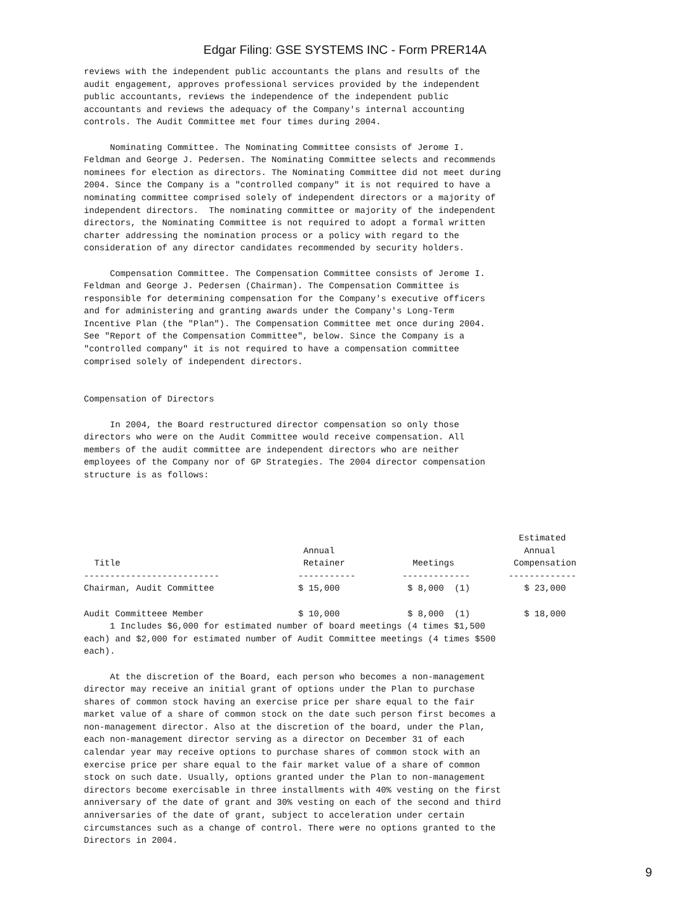Edgar Filing: GSE SYSTEMS INC - Form PRER14A
reviews with the independent public accountants the plans and results of the
audit engagement, approves professional services provided by the independent
public accountants, reviews the independence of the independent public
accountants and reviews the adequacy of the Company's internal accounting
controls. The Audit Committee met four times during 2004.

     Nominating Committee. The Nominating Committee consists of Jerome I.
Feldman and George J. Pedersen. The Nominating Committee selects and recommends
nominees for election as directors. The Nominating Committee did not meet during
2004. Since the Company is a "controlled company" it is not required to have a
nominating committee comprised solely of independent directors or a majority of
independent directors.  The nominating committee or majority of the independent
directors, the Nominating Committee is not required to adopt a formal written
charter addressing the nomination process or a policy with regard to the
consideration of any director candidates recommended by security holders.

     Compensation Committee. The Compensation Committee consists of Jerome I.
Feldman and George J. Pedersen (Chairman). The Compensation Committee is
responsible for determining compensation for the Company's executive officers
and for administering and granting awards under the Company's Long-Term
Incentive Plan (the "Plan"). The Compensation Committee met once during 2004.
See "Report of the Compensation Committee", below. Since the Company is a
"controlled company" it is not required to have a compensation committee
comprised solely of independent directors.


Compensation of Directors

     In 2004, the Board restructured director compensation so only those
directors who were on the Audit Committee would receive compensation. All
members of the audit committee are independent directors who are neither
employees of the Company nor of GP Strategies. The 2004 director compensation
structure is as follows:
| Title | Annual Retainer | Meetings | Estimated Annual Compensation |
| --- | --- | --- | --- |
| -------------------------- | ----------- | ------------- | ------------- |
| Chairman, Audit Committee | $ 15,000 | $ 8,000 (1) | $ 23,000 |
| Audit Committeee Member | $ 10,000 | $ 8,000 (1) | $ 18,000 |
     1 Includes $6,000 for estimated number of board meetings (4 times $1,500
each) and $2,000 for estimated number of Audit Committee meetings (4 times $500
each).

     At the discretion of the Board, each person who becomes a non-management
director may receive an initial grant of options under the Plan to purchase
shares of common stock having an exercise price per share equal to the fair
market value of a share of common stock on the date such person first becomes a
non-management director. Also at the discretion of the board, under the Plan,
each non-management director serving as a director on December 31 of each
calendar year may receive options to purchase shares of common stock with an
exercise price per share equal to the fair market value of a share of common
stock on such date. Usually, options granted under the Plan to non-management
directors become exercisable in three installments with 40% vesting on the first
anniversary of the date of grant and 30% vesting on each of the second and third
anniversaries of the date of grant, subject to acceleration under certain
circumstances such as a change of control. There were no options granted to the
Directors in 2004.
9